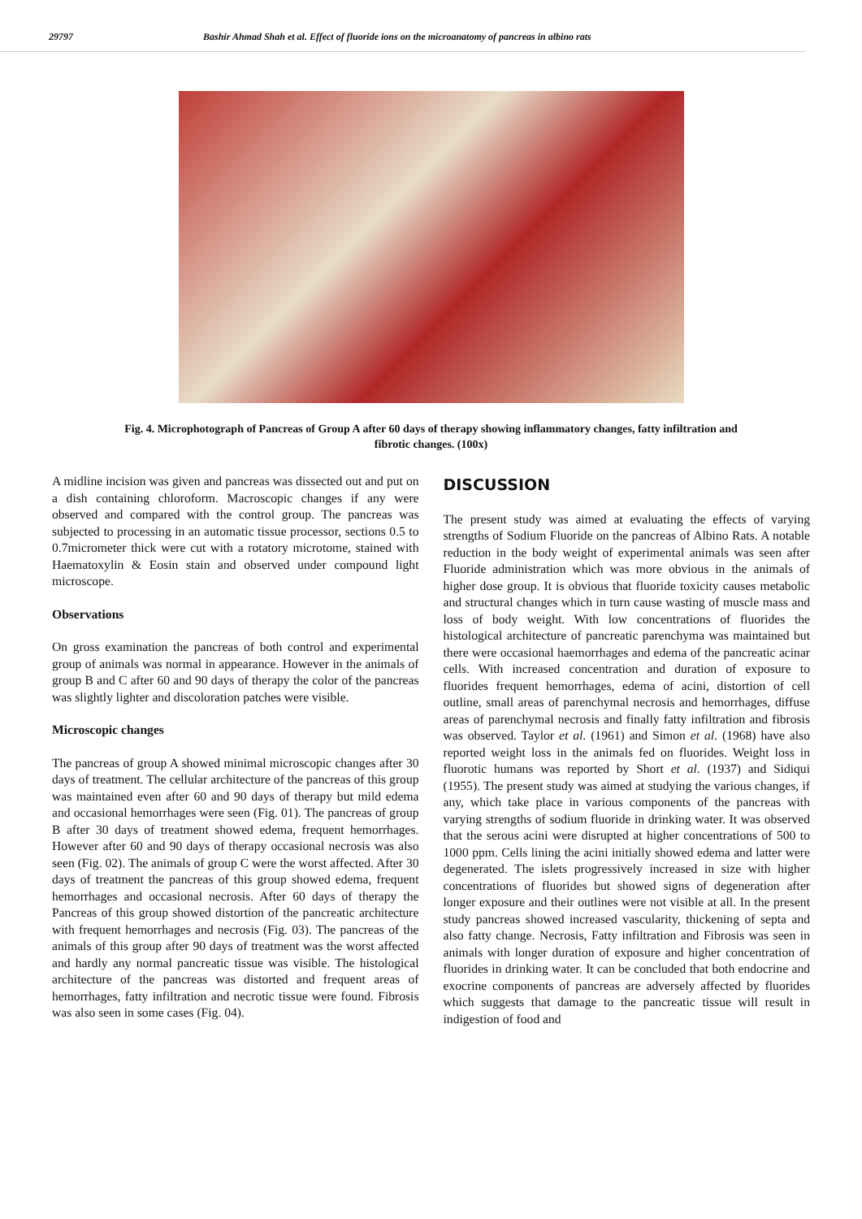29797 Bashir Ahmad Shah et al. Effect of fluoride ions on the microanatomy of pancreas in albino rats
Fig. 4. Microphotograph of Pancreas of Group A after 60 days of therapy showing inflammatory changes, fatty infiltration and fibrotic changes. (100x)
A midline incision was given and pancreas was dissected out and put on a dish containing chloroform. Macroscopic changes if any were observed and compared with the control group. The pancreas was subjected to processing in an automatic tissue processor, sections 0.5 to 0.7micrometer thick were cut with a rotatory microtome, stained with Haematoxylin & Eosin stain and observed under compound light microscope.
Observations
On gross examination the pancreas of both control and experimental group of animals was normal in appearance. However in the animals of group B and C after 60 and 90 days of therapy the color of the pancreas was slightly lighter and discoloration patches were visible.
Microscopic changes
The pancreas of group A showed minimal microscopic changes after 30 days of treatment. The cellular architecture of the pancreas of this group was maintained even after 60 and 90 days of therapy but mild edema and occasional hemorrhages were seen (Fig. 01). The pancreas of group B after 30 days of treatment showed edema, frequent hemorrhages. However after 60 and 90 days of therapy occasional necrosis was also seen (Fig. 02). The animals of group C were the worst affected. After 30 days of treatment the pancreas of this group showed edema, frequent hemorrhages and occasional necrosis. After 60 days of therapy the Pancreas of this group showed distortion of the pancreatic architecture with frequent hemorrhages and necrosis (Fig. 03). The pancreas of the animals of this group after 90 days of treatment was the worst affected and hardly any normal pancreatic tissue was visible. The histological architecture of the pancreas was distorted and frequent areas of hemorrhages, fatty infiltration and necrotic tissue were found. Fibrosis was also seen in some cases (Fig. 04).
DISCUSSION
The present study was aimed at evaluating the effects of varying strengths of Sodium Fluoride on the pancreas of Albino Rats. A notable reduction in the body weight of experimental animals was seen after Fluoride administration which was more obvious in the animals of higher dose group. It is obvious that fluoride toxicity causes metabolic and structural changes which in turn cause wasting of muscle mass and loss of body weight. With low concentrations of fluorides the histological architecture of pancreatic parenchyma was maintained but there were occasional haemorrhages and edema of the pancreatic acinar cells. With increased concentration and duration of exposure to fluorides frequent hemorrhages, edema of acini, distortion of cell outline, small areas of parenchymal necrosis and hemorrhages, diffuse areas of parenchymal necrosis and finally fatty infiltration and fibrosis was observed. Taylor et al. (1961) and Simon et al. (1968) have also reported weight loss in the animals fed on fluorides. Weight loss in fluorotic humans was reported by Short et al. (1937) and Sidiqui (1955). The present study was aimed at studying the various changes, if any, which take place in various components of the pancreas with varying strengths of sodium fluoride in drinking water. It was observed that the serous acini were disrupted at higher concentrations of 500 to 1000 ppm. Cells lining the acini initially showed edema and latter were degenerated. The islets progressively increased in size with higher concentrations of fluorides but showed signs of degeneration after longer exposure and their outlines were not visible at all. In the present study pancreas showed increased vascularity, thickening of septa and also fatty change. Necrosis, Fatty infiltration and Fibrosis was seen in animals with longer duration of exposure and higher concentration of fluorides in drinking water. It can be concluded that both endocrine and exocrine components of pancreas are adversely affected by fluorides which suggests that damage to the pancreatic tissue will result in indigestion of food and